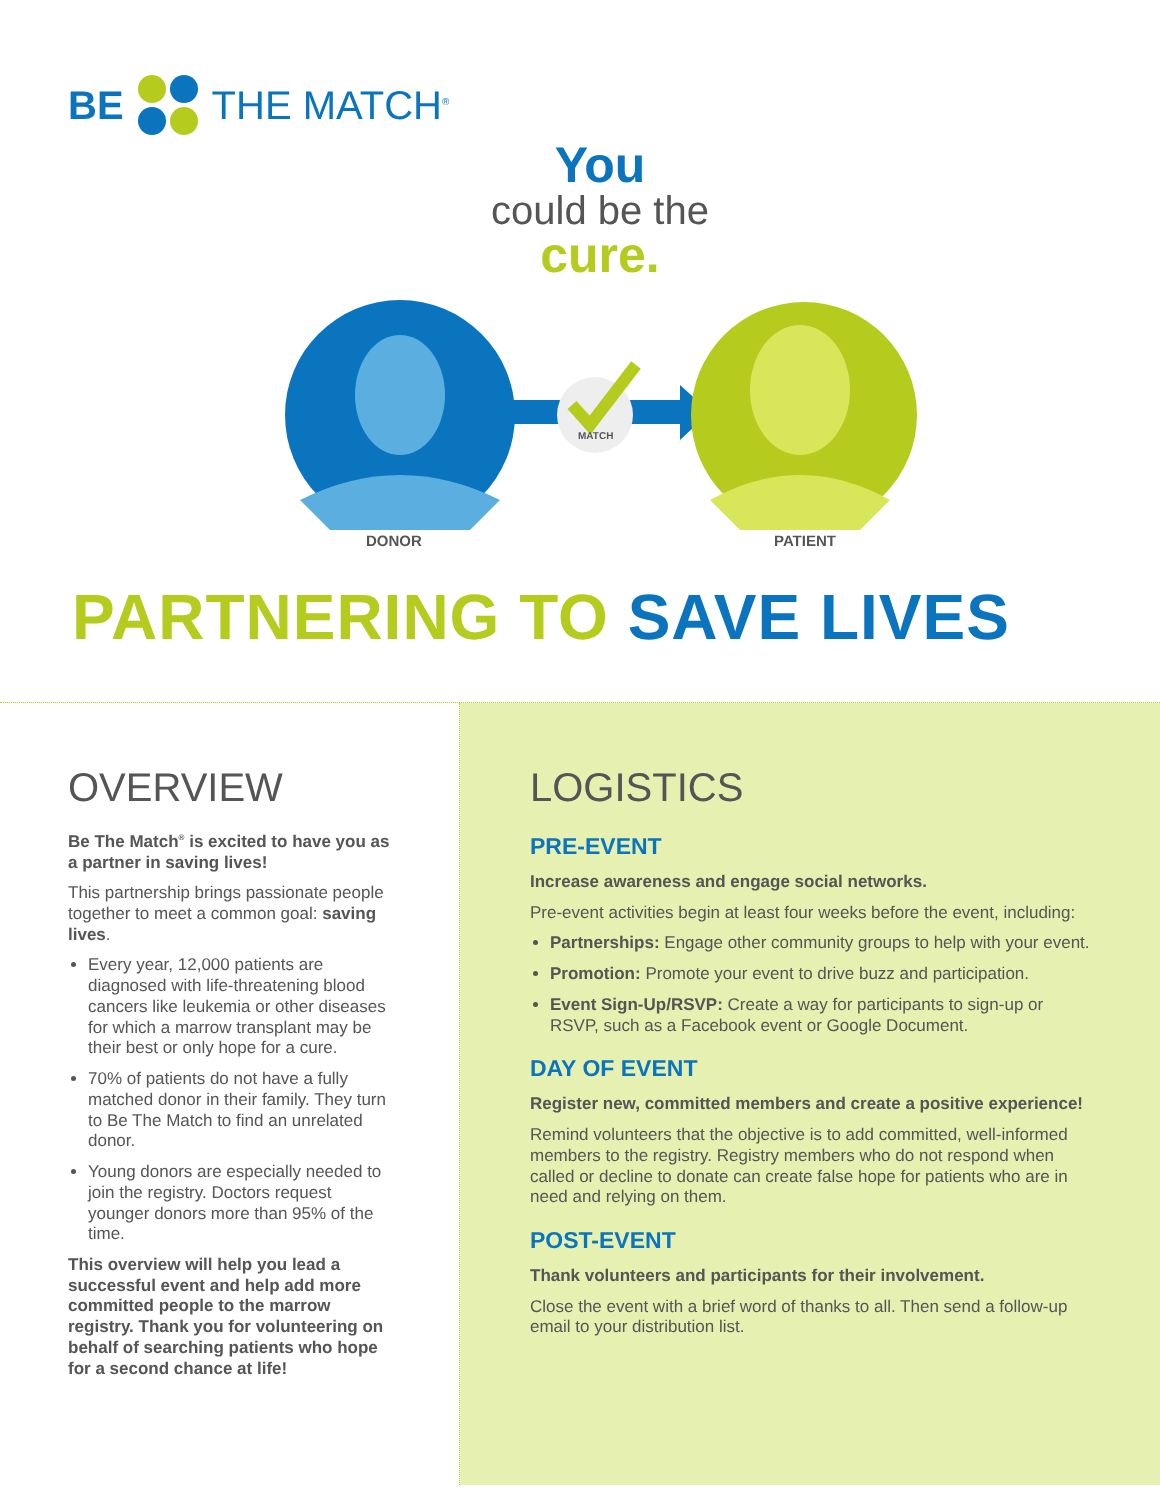BE THE MATCH<sup>®</sup>
You
could be the
cure.
MATCH
DONOR PATIENT
PARTNERING TO SAVE LIVES
OVERVIEW
Be The Match<sup>®</sup> is excited to have you as a partner in saving lives!
This partnership brings passionate people together to meet a common goal: saving lives.
Every year, 12,000 patients are diagnosed with life-threatening blood cancers like leukemia or other diseases for which a marrow transplant may be their best or only hope for a cure.
70% of patients do not have a fully matched donor in their family. They turn to Be The Match to find an unrelated donor.
Young donors are especially needed to join the registry. Doctors request younger donors more than 95% of the time.
This overview will help you lead a successful event and help add more committed people to the marrow registry. Thank you for volunteering on behalf of searching patients who hope for a second chance at life!
LOGISTICS
PRE-EVENT
Increase awareness and engage social networks.
Pre-event activities begin at least four weeks before the event, including:
Partnerships: Engage other community groups to help with your event.
Promotion: Promote your event to drive buzz and participation.
Event Sign-Up/RSVP: Create a way for participants to sign-up or RSVP, such as a Facebook event or Google Document.
DAY OF EVENT
Register new, committed members and create a positive experience!
Remind volunteers that the objective is to add committed, well-informed members to the registry. Registry members who do not respond when called or decline to donate can create false hope for patients who are in need and relying on them.
POST-EVENT
Thank volunteers and participants for their involvement.
Close the event with a brief word of thanks to all. Then send a follow-up email to your distribution list.